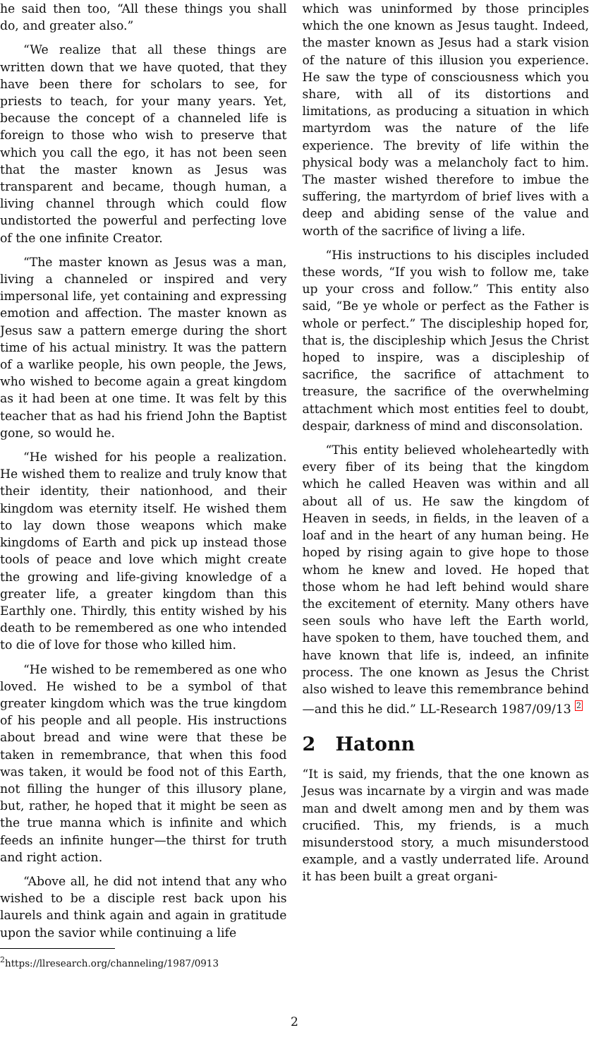he said then too, “All these things you shall do, and greater also.”
“We realize that all these things are written down that we have quoted, that they have been there for scholars to see, for priests to teach, for your many years. Yet, because the concept of a channeled life is foreign to those who wish to preserve that which you call the ego, it has not been seen that the master known as Jesus was transparent and became, though human, a living channel through which could flow undistorted the powerful and perfecting love of the one infinite Creator.
“The master known as Jesus was a man, living a channeled or inspired and very impersonal life, yet containing and expressing emotion and affection. The master known as Jesus saw a pattern emerge during the short time of his actual ministry. It was the pattern of a warlike people, his own people, the Jews, who wished to become again a great kingdom as it had been at one time. It was felt by this teacher that as had his friend John the Baptist gone, so would he.
“He wished for his people a realization. He wished them to realize and truly know that their identity, their nationhood, and their kingdom was eternity itself. He wished them to lay down those weapons which make kingdoms of Earth and pick up instead those tools of peace and love which might create the growing and life-giving knowledge of a greater life, a greater kingdom than this Earthly one. Thirdly, this entity wished by his death to be remembered as one who intended to die of love for those who killed him.
“He wished to be remembered as one who loved. He wished to be a symbol of that greater kingdom which was the true kingdom of his people and all people. His instructions about bread and wine were that these be taken in remembrance, that when this food was taken, it would be food not of this Earth, not filling the hunger of this illusory plane, but, rather, he hoped that it might be seen as the true manna which is infinite and which feeds an infinite hunger—the thirst for truth and right action.
“Above all, he did not intend that any who wished to be a disciple rest back upon his laurels and think again and again in gratitude upon the savior while continuing a life
<sup>2</sup> https://llresearch.org/channeling/1987/0913
which was uninformed by those principles which the one known as Jesus taught. Indeed, the master known as Jesus had a stark vision of the nature of this illusion you experience. He saw the type of consciousness which you share, with all of its distortions and limitations, as producing a situation in which martyrdom was the nature of the life experience. The brevity of life within the physical body was a melancholy fact to him. The master wished therefore to imbue the suffering, the martyrdom of brief lives with a deep and abiding sense of the value and worth of the sacrifice of living a life.
“His instructions to his disciples included these words, “If you wish to follow me, take up your cross and follow.” This entity also said, “Be ye whole or perfect as the Father is whole or perfect.” The discipleship hoped for, that is, the discipleship which Jesus the Christ hoped to inspire, was a discipleship of sacrifice, the sacrifice of attachment to treasure, the sacrifice of the overwhelming attachment which most entities feel to doubt, despair, darkness of mind and disconsolation.
“This entity believed wholeheartedly with every fiber of its being that the kingdom which he called Heaven was within and all about all of us. He saw the kingdom of Heaven in seeds, in fields, in the leaven of a loaf and in the heart of any human being. He hoped by rising again to give hope to those whom he knew and loved. He hoped that those whom he had left behind would share the excitement of eternity. Many others have seen souls who have left the Earth world, have spoken to them, have touched them, and have known that life is, indeed, an infinite process. The one known as Jesus the Christ also wished to leave this remembrance behind—and this he did.” LL-Research 1987/09/13 <sup>2</sup>
2 Hatonn
“It is said, my friends, that the one known as Jesus was incarnate by a virgin and was made man and dwelt among men and by them was crucified. This, my friends, is a much misunderstood story, a much misunderstood example, and a vastly underrated life. Around it has been built a great organi-
2